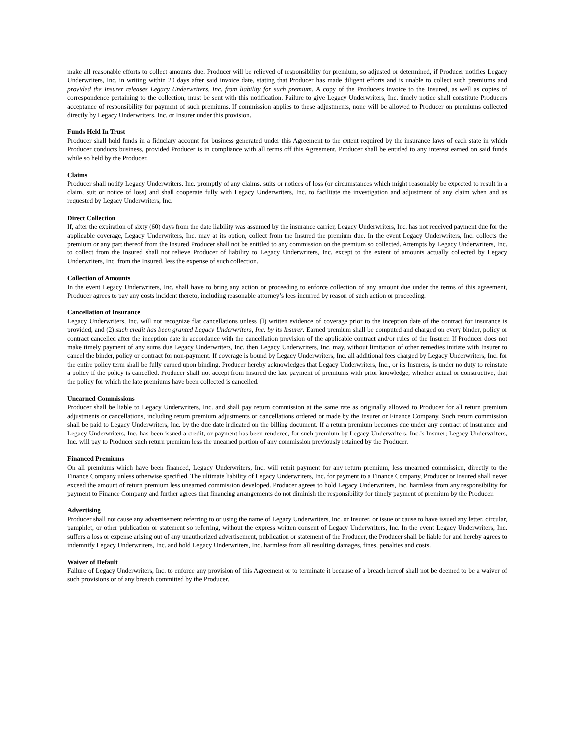make all reasonable efforts to collect amounts due. Producer will be relieved of responsibility for premium, so adjusted or determined, if Producer notifies Legacy Underwriters, Inc. in writing within 20 days after said invoice date, stating that Producer has made diligent efforts and is unable to collect such premiums and provided the Insurer releases Legacy Underwriters, Inc. from liability for such premium. A copy of the Producers invoice to the Insured, as well as copies of correspondence pertaining to the collection, must be sent with this notification. Failure to give Legacy Underwriters, Inc. timely notice shall constitute Producers acceptance of responsibility for payment of such premiums. If commission applies to these adjustments, none will be allowed to Producer on premiums collected directly by Legacy Underwriters, Inc. or Insurer under this provision.
Funds Held In Trust
Producer shall hold funds in a fiduciary account for business generated under this Agreement to the extent required by the insurance laws of each state in which Producer conducts business, provided Producer is in compliance with all terms off this Agreement, Producer shall be entitled to any interest earned on said funds while so held by the Producer.
Claims
Producer shall notify Legacy Underwriters, Inc. promptly of any claims, suits or notices of loss (or circumstances which might reasonably be expected to result in a claim, suit or notice of loss) and shall cooperate fully with Legacy Underwriters, Inc. to facilitate the investigation and adjustment of any claim when and as requested by Legacy Underwriters, Inc.
Direct Collection
If, after the expiration of sixty (60) days from the date liability was assumed by the insurance carrier, Legacy Underwriters, Inc. has not received payment due for the applicable coverage, Legacy Underwriters, Inc. may at its option, collect from the Insured the premium due. In the event Legacy Underwriters, Inc. collects the premium or any part thereof from the Insured Producer shall not be entitled to any commission on the premium so collected. Attempts by Legacy Underwriters, Inc. to collect from the Insured shall not relieve Producer of liability to Legacy Underwriters, Inc. except to the extent of amounts actually collected by Legacy Underwriters, Inc. from the Insured, less the expense of such collection.
Collection of Amounts
In the event Legacy Underwriters, Inc. shall have to bring any action or proceeding to enforce collection of any amount due under the terms of this agreement, Producer agrees to pay any costs incident thereto, including reasonable attorney’s fees incurred by reason of such action or proceeding.
Cancellation of Insurance
Legacy Underwriters, Inc. will not recognize flat cancellations unless {l) written evidence of coverage prior to the inception date of the contract for insurance is provided; and (2) such credit has been granted Legacy Underwriters, Inc. by its Insurer. Earned premium shall be computed and charged on every binder, policy or contract cancelled after the inception date in accordance with the cancellation provision of the applicable contract and/or rules of the Insurer. If Producer does not make timely payment of any sums due Legacy Underwriters, Inc. then Legacy Underwriters, Inc. may, without limitation of other remedies initiate with Insurer to cancel the binder, policy or contract for non-payment. If coverage is bound by Legacy Underwriters, Inc. all additional fees charged by Legacy Underwriters, Inc. for the entire policy term shall be fully earned upon binding. Producer hereby acknowledges that Legacy Underwriters, Inc., or its Insurers, is under no duty to reinstate a policy if the policy is cancelled. Producer shall not accept from Insured the late payment of premiums with prior knowledge, whether actual or constructive, that the policy for which the late premiums have been collected is cancelled.
Unearned Commissions
Producer shall be liable to Legacy Underwriters, Inc. and shall pay return commission at the same rate as originally allowed to Producer for all return premium adjustments or cancellations, including return premium adjustments or cancellations ordered or made by the Insurer or Finance Company. Such return commission shall be paid to Legacy Underwriters, Inc. by the due date indicated on the billing document. If a return premium becomes due under any contract of insurance and Legacy Underwriters, Inc. has been issued a credit, or payment has been rendered, for such premium by Legacy Underwriters, Inc.’s Insurer; Legacy Underwriters, Inc. will pay to Producer such return premium less the unearned portion of any commission previously retained by the Producer.
Financed Premiums
On all premiums which have been financed, Legacy Underwriters, Inc. will remit payment for any return premium, less unearned commission, directly to the Finance Company unless otherwise specified. The ultimate liability of Legacy Underwriters, Inc. for payment to a Finance Company, Producer or Insured shall never exceed the amount of return premium less unearned commission developed. Producer agrees to hold Legacy Underwriters, Inc. harmless from any responsibility for payment to Finance Company and further agrees that financing arrangements do not diminish the responsibility for timely payment of premium by the Producer.
Advertising
Producer shall not cause any advertisement referring to or using the name of Legacy Underwriters, Inc. or Insurer, or issue or cause to have issued any letter, circular, pamphlet, or other publication or statement so referring, without the express written consent of Legacy Underwriters, Inc. In the event Legacy Underwriters, Inc. suffers a loss or expense arising out of any unauthorized advertisement, publication or statement of the Producer, the Producer shall be liable for and hereby agrees to indemnify Legacy Underwriters, Inc. and hold Legacy Underwriters, Inc. harmless from all resulting damages, fines, penalties and costs.
Waiver of Default
Failure of Legacy Underwriters, Inc. to enforce any provision of this Agreement or to terminate it because of a breach hereof shall not be deemed to be a waiver of such provisions or of any breach committed by the Producer.